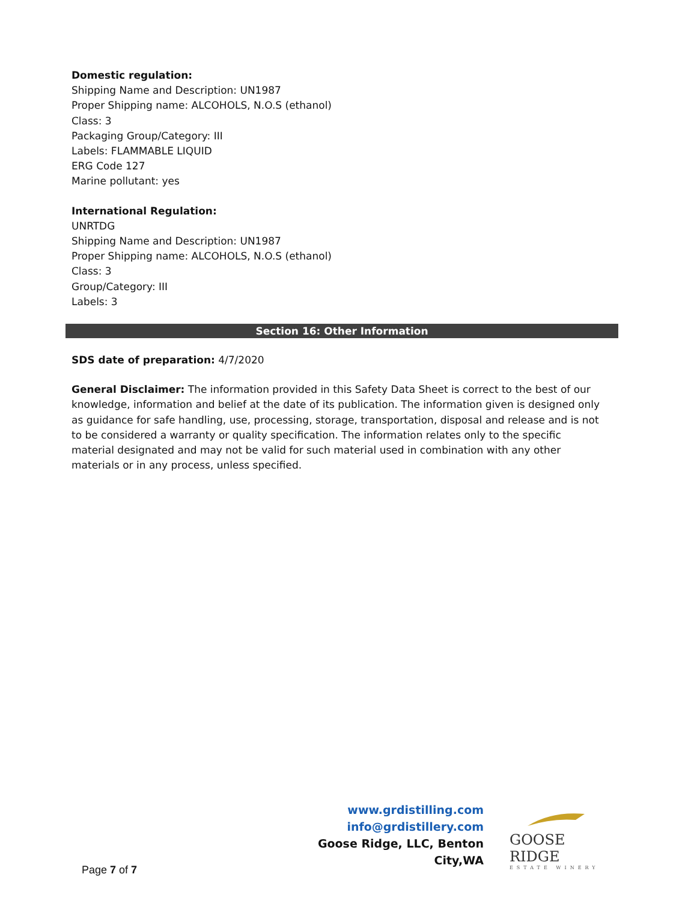Domestic regulation:
Shipping Name and Description: UN1987
Proper Shipping name: ALCOHOLS, N.O.S (ethanol)
Class: 3
Packaging Group/Category: III
Labels: FLAMMABLE LIQUID
ERG Code 127
Marine pollutant: yes
International Regulation:
UNRTDG
Shipping Name and Description: UN1987
Proper Shipping name: ALCOHOLS, N.O.S (ethanol)
Class: 3
Group/Category: III
Labels: 3
Section 16: Other Information
SDS date of preparation: 4/7/2020
General Disclaimer: The information provided in this Safety Data Sheet is correct to the best of our knowledge, information and belief at the date of its publication. The information given is designed only as guidance for safe handling, use, processing, storage, transportation, disposal and release and is not to be considered a warranty or quality specification. The information relates only to the specific material designated and may not be valid for such material used in combination with any other materials or in any process, unless specified.
www.grdistilling.com
info@grdistillery.com
Goose Ridge, LLC, Benton City,WA
GOOSE RIDGE
ESTATE WINERY
Page 7 of 7